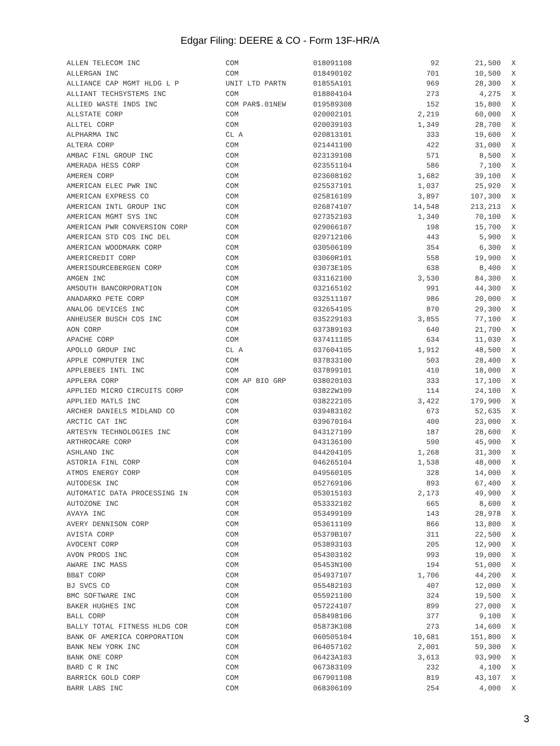Edgar Filing: DEERE & CO - Form 13F-HR/A
| ALLEN TELECOM INC | COM | 018091108 | 92 | 21,500 | X |
| ALLERGAN INC | COM | 018490102 | 701 | 10,500 | X |
| ALLIANCE CAP MGMT HLDG L P | UNIT LTD PARTN | 01855A101 | 969 | 28,300 | X |
| ALLIANT TECHSYSTEMS INC | COM | 018804104 | 273 | 4,275 | X |
| ALLIED WASTE INDS INC | COM PAR$.01NEW | 019589308 | 152 | 15,800 | X |
| ALLSTATE CORP | COM | 020002101 | 2,219 | 60,000 | X |
| ALLTEL CORP | COM | 020039103 | 1,349 | 28,700 | X |
| ALPHARMA INC | CL A | 020813101 | 333 | 19,600 | X |
| ALTERA CORP | COM | 021441100 | 422 | 31,000 | X |
| AMBAC FINL GROUP INC | COM | 023139108 | 571 | 8,500 | X |
| AMERADA HESS CORP | COM | 023551104 | 586 | 7,100 | X |
| AMEREN CORP | COM | 023608102 | 1,682 | 39,100 | X |
| AMERICAN ELEC PWR INC | COM | 025537101 | 1,037 | 25,920 | X |
| AMERICAN EXPRESS CO | COM | 025816109 | 3,897 | 107,300 | X |
| AMERICAN INTL GROUP INC | COM | 026874107 | 14,548 | 213,213 | X |
| AMERICAN MGMT SYS INC | COM | 027352103 | 1,340 | 70,100 | X |
| AMERICAN PWR CONVERSION CORP | COM | 029066107 | 198 | 15,700 | X |
| AMERICAN STD COS INC DEL | COM | 029712106 | 443 | 5,900 | X |
| AMERICAN WOODMARK CORP | COM | 030506109 | 354 | 6,300 | X |
| AMERICREDIT CORP | COM | 03060R101 | 558 | 19,900 | X |
| AMERISOURCEBERGEN CORP | COM | 03073E105 | 638 | 8,400 | X |
| AMGEN INC | COM | 031162100 | 3,530 | 84,300 | X |
| AMSOUTH BANCORPORATION | COM | 032165102 | 991 | 44,300 | X |
| ANADARKO PETE CORP | COM | 032511107 | 986 | 20,000 | X |
| ANALOG DEVICES INC | COM | 032654105 | 870 | 29,300 | X |
| ANHEUSER BUSCH COS INC | COM | 035229103 | 3,855 | 77,100 | X |
| AON CORP | COM | 037389103 | 640 | 21,700 | X |
| APACHE CORP | COM | 037411105 | 634 | 11,030 | X |
| APOLLO GROUP INC | CL A | 037604105 | 1,912 | 48,500 | X |
| APPLE COMPUTER INC | COM | 037833100 | 503 | 28,400 | X |
| APPLEBEES INTL INC | COM | 037899101 | 410 | 18,000 | X |
| APPLERA CORP | COM AP BIO GRP | 038020103 | 333 | 17,100 | X |
| APPLIED MICRO CIRCUITS CORP | COM | 03822W109 | 114 | 24,100 | X |
| APPLIED MATLS INC | COM | 038222105 | 3,422 | 179,900 | X |
| ARCHER DANIELS MIDLAND CO | COM | 039483102 | 673 | 52,635 | X |
| ARCTIC CAT INC | COM | 039670104 | 400 | 23,000 | X |
| ARTESYN TECHNOLOGIES INC | COM | 043127109 | 187 | 28,600 | X |
| ARTHROCARE CORP | COM | 043136100 | 590 | 45,900 | X |
| ASHLAND INC | COM | 044204105 | 1,268 | 31,300 | X |
| ASTORIA FINL CORP | COM | 046265104 | 1,538 | 48,000 | X |
| ATMOS ENERGY CORP | COM | 049560105 | 328 | 14,000 | X |
| AUTODESK INC | COM | 052769106 | 893 | 67,400 | X |
| AUTOMATIC DATA PROCESSING IN | COM | 053015103 | 2,173 | 49,900 | X |
| AUTOZONE INC | COM | 053332102 | 665 | 8,600 | X |
| AVAYA INC | COM | 053499109 | 143 | 28,978 | X |
| AVERY DENNISON CORP | COM | 053611109 | 866 | 13,800 | X |
| AVISTA CORP | COM | 05379B107 | 311 | 22,500 | X |
| AVOCENT CORP | COM | 053893103 | 205 | 12,900 | X |
| AVON PRODS INC | COM | 054303102 | 993 | 19,000 | X |
| AWARE INC MASS | COM | 05453N100 | 194 | 51,000 | X |
| BB&T CORP | COM | 054937107 | 1,706 | 44,200 | X |
| BJ SVCS CO | COM | 055482103 | 407 | 12,000 | X |
| BMC SOFTWARE INC | COM | 055921100 | 324 | 19,500 | X |
| BAKER HUGHES INC | COM | 057224107 | 899 | 27,000 | X |
| BALL CORP | COM | 058498106 | 377 | 9,100 | X |
| BALLY TOTAL FITNESS HLDG COR | COM | 05873K108 | 273 | 14,600 | X |
| BANK OF AMERICA CORPORATION | COM | 060505104 | 10,681 | 151,800 | X |
| BANK NEW YORK INC | COM | 064057102 | 2,001 | 59,300 | X |
| BANK ONE CORP | COM | 06423A103 | 3,613 | 93,900 | X |
| BARD C R INC | COM | 067383109 | 232 | 4,100 | X |
| BARRICK GOLD CORP | COM | 067901108 | 819 | 43,107 | X |
| BARR LABS INC | COM | 068306109 | 254 | 4,000 | X |
3